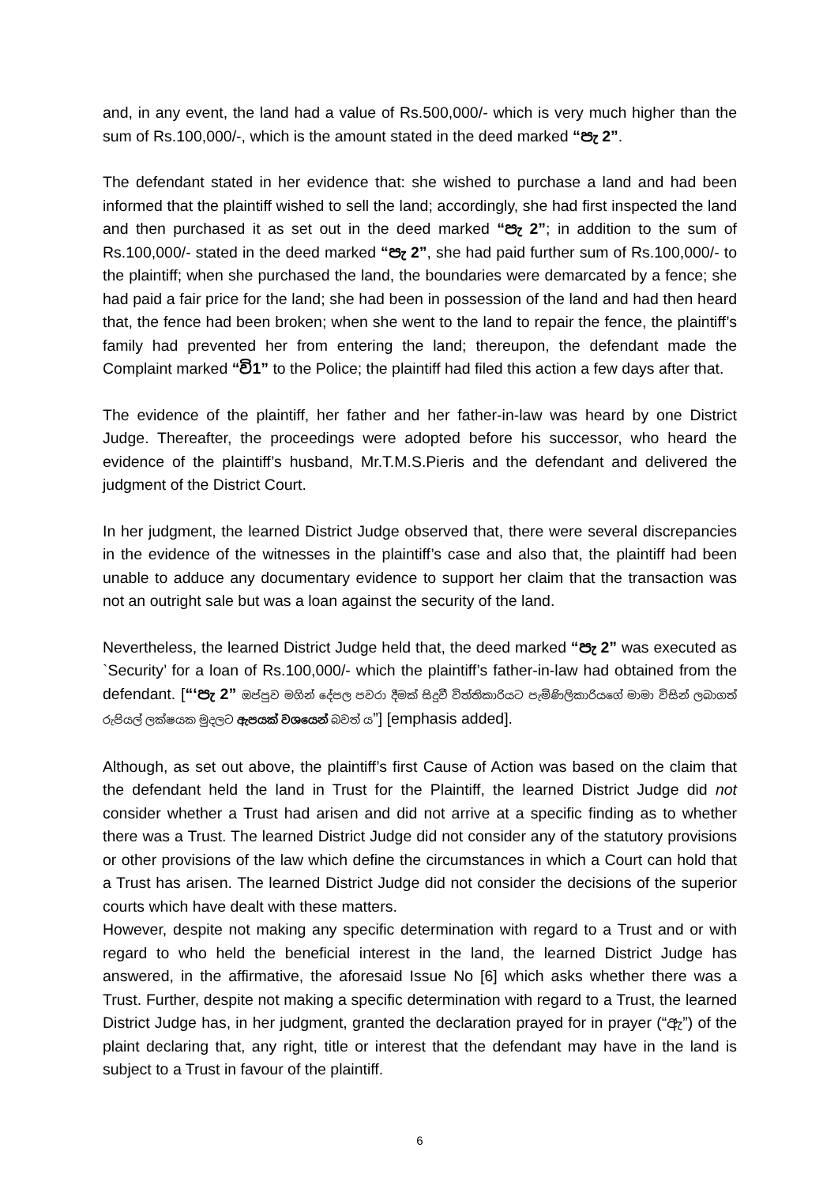and, in any event, the land had a value of Rs.500,000/- which is very much higher than the sum of Rs.100,000/-, which is the amount stated in the deed marked “පැ 2”.
The defendant stated in her evidence that: she wished to purchase a land and had been informed that the plaintiff wished to sell the land; accordingly, she had first inspected the land and then purchased it as set out in the deed marked “පැ 2”; in addition to the sum of Rs.100,000/- stated in the deed marked “පැ 2”, she had paid further sum of Rs.100,000/- to the plaintiff; when she purchased the land, the boundaries were demarcated by a fence; she had paid a fair price for the land; she had been in possession of the land and had then heard that, the fence had been broken; when she went to the land to repair the fence, the plaintiff’s family had prevented her from entering the land; thereupon, the defendant made the Complaint marked “වි1” to the Police; the plaintiff had filed this action a few days after that.
The evidence of the plaintiff, her father and her father-in-law was heard by one District Judge. Thereafter, the proceedings were adopted before his successor, who heard the evidence of the plaintiff’s husband, Mr.T.M.S.Pieris and the defendant and delivered the judgment of the District Court.
In her judgment, the learned District Judge observed that, there were several discrepancies in the evidence of the witnesses in the plaintiff’s case and also that, the plaintiff had been unable to adduce any documentary evidence to support her claim that the transaction was not an outright sale but was a loan against the security of the land.
Nevertheless, the learned District Judge held that, the deed marked “පැ 2” was executed as `Security’ for a loan of Rs.100,000/- which the plaintiff’s father-in-law had obtained from the defendant. [“‘පැ 2” ඔප්පුව මගින් දේපල පවරා දීමක් සිදුවී විත්තිකාරියට පැමිණිලිකාරියගේ මාමා විසින් ලබාගත් රුපියල් ලක්ෂයක මුදලට ඇපයක් වශයෙන් බවත් ය”] [emphasis added].
Although, as set out above, the plaintiff’s first Cause of Action was based on the claim that the defendant held the land in Trust for the Plaintiff, the learned District Judge did not consider whether a Trust had arisen and did not arrive at a specific finding as to whether there was a Trust. The learned District Judge did not consider any of the statutory provisions or other provisions of the law which define the circumstances in which a Court can hold that a Trust has arisen. The learned District Judge did not consider the decisions of the superior courts which have dealt with these matters.
However, despite not making any specific determination with regard to a Trust and or with regard to who held the beneficial interest in the land, the learned District Judge has answered, in the affirmative, the aforesaid Issue No [6] which asks whether there was a Trust. Further, despite not making a specific determination with regard to a Trust, the learned District Judge has, in her judgment, granted the declaration prayed for in prayer (“ඇ”) of the plaint declaring that, any right, title or interest that the defendant may have in the land is subject to a Trust in favour of the plaintiff.
6